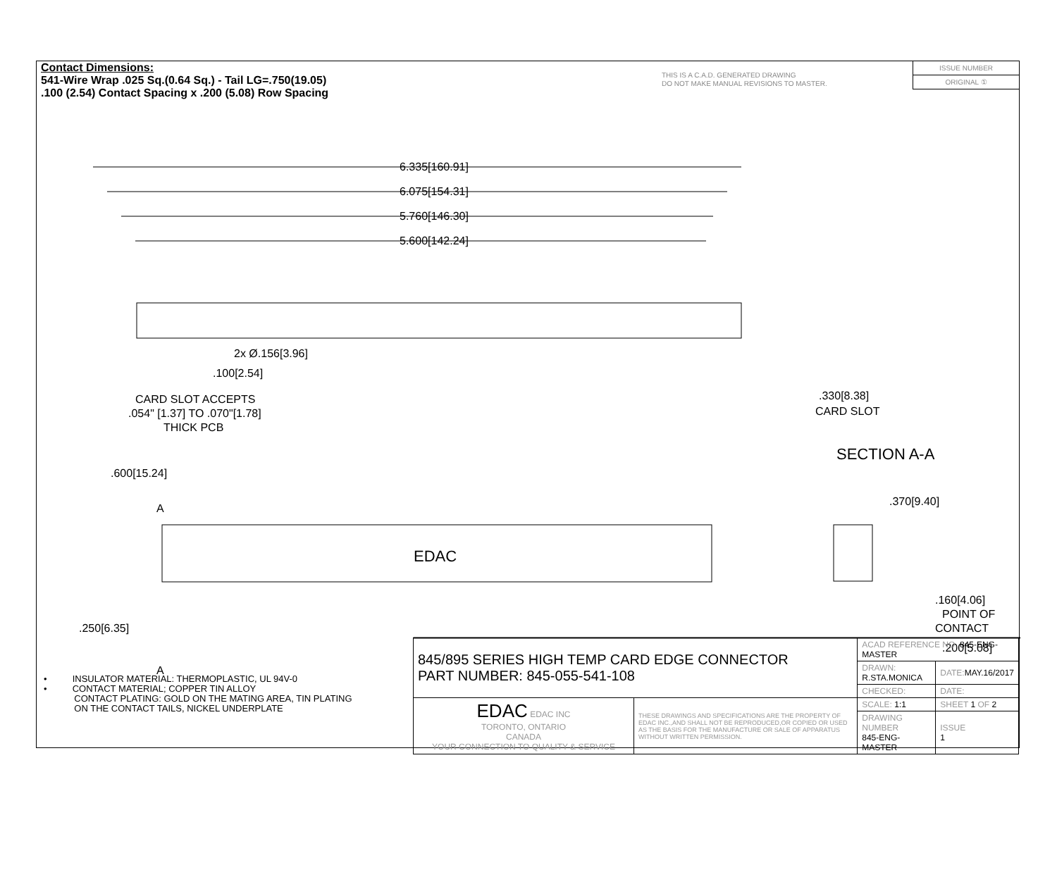Contact Dimensions:
541-Wire Wrap .025 Sq.(0.64 Sq.) - Tail LG=.750(19.05)
.100 (2.54) Contact Spacing x .200 (5.08) Row Spacing
THIS IS A C.A.D. GENERATED DRAWING
DO NOT MAKE MANUAL REVISIONS TO MASTER.
ISSUE NUMBER
ORIGINAL ①
6.335[160.91]
6.075[154.31]
5.760[146.30]
5.600[142.24]
2x Ø.156[3.96]
.100[2.54]
CARD SLOT ACCEPTS
.054" [1.37] TO .070"[1.78]
THICK PCB
.330[8.38]
CARD SLOT
SECTION A-A
.370[9.40]
.600[15.24]
A
A
EDAC
.250[6.35]
.160[4.06]
POINT OF
CONTACT
.200[5.08]
• INSULATOR MATERIAL: THERMOPLASTIC, UL 94V-0
• CONTACT MATERIAL; COPPER TIN ALLOY
CONTACT PLATING: GOLD ON THE MATING AREA, TIN PLATING
ON THE CONTACT TAILS, NICKEL UNDERPLATE
| 845/895 SERIES HIGH TEMP CARD EDGE CONNECTOR PART NUMBER: 845-055-541-108 | | ACAD REFERENCE NO. 845-ENG-MASTER | | |
| | | DRAWN: R.STA.MONICA | DATE: MAY.16/2017 | |
| | | CHECKED: | DATE: | |
| EDAC EDAC INC TORONTO, ONTARIO CANADA YOUR CONNECTION TO QUALITY & SERVICE | THESE DRAWINGS AND SPECIFICATIONS ARE THE PROPERTY OF EDAC INC.,AND SHALL NOT BE REPRODUCED,OR COPIED OR USED AS THE BASIS FOR THE MANUFACTURE OR SALE OF APPARATUS WITHOUT WRITTEN PERMISSION. | SCALE: 1:1 | SHEET 1 OF 2 | |
| | | DRAWING NUMBER 845-ENG-MASTER | | ISSUE 1 |